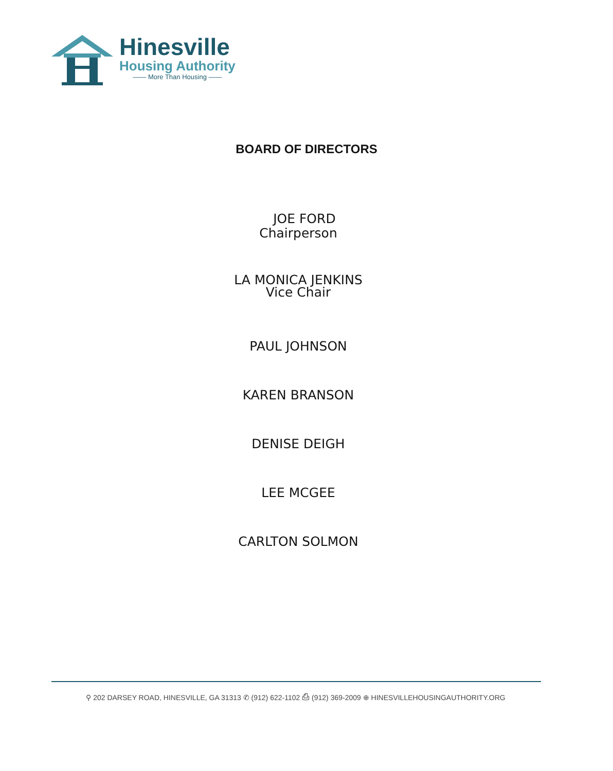Hinesville
Housing Authority
—— More Than Housing ——
BOARD OF DIRECTORS
JOE FORD
Chairperson
LA MONICA JENKINS
Vice Chair
PAUL JOHNSON
KAREN BRANSON
DENISE DEIGH
LEE MCGEE
CARLTON SOLMON
⚲ 202 DARSEY ROAD, HINESVILLE, GA 31313 ✆ (912) 622-1102 ⎙ (912) 369-2009 ⊕ HINESVILLEHOUSINGAUTHORITY.ORG